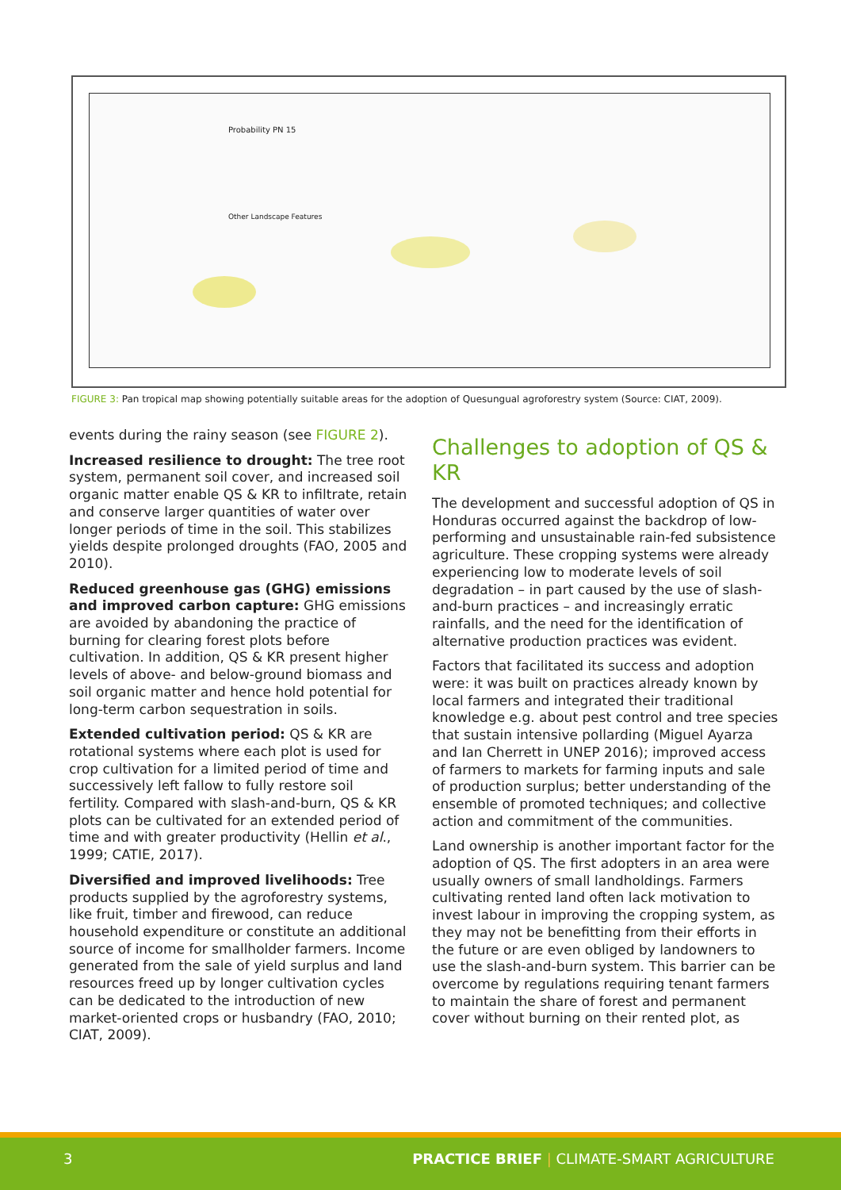Probability PN 15
Other Landscape Features
FIGURE 3: Pan tropical map showing potentially suitable areas for the adoption of Quesungual agroforestry system (Source: CIAT, 2009).
events during the rainy season (see FIGURE 2).
Increased resilience to drought: The tree root system, permanent soil cover, and increased soil organic matter enable QS & KR to infiltrate, retain and conserve larger quantities of water over longer periods of time in the soil. This stabilizes yields despite prolonged droughts (FAO, 2005 and 2010).
Reduced greenhouse gas (GHG) emissions and improved carbon capture: GHG emissions are avoided by abandoning the practice of burning for clearing forest plots before cultivation. In addition, QS & KR present higher levels of above- and below-ground biomass and soil organic matter and hence hold potential for long-term carbon sequestration in soils.
Extended cultivation period: QS & KR are rotational systems where each plot is used for crop cultivation for a limited period of time and successively left fallow to fully restore soil fertility. Compared with slash-and-burn, QS & KR plots can be cultivated for an extended period of time and with greater productivity (Hellin et al., 1999; CATIE, 2017).
Diversified and improved livelihoods: Tree products supplied by the agroforestry systems, like fruit, timber and firewood, can reduce household expenditure or constitute an additional source of income for smallholder farmers. Income generated from the sale of yield surplus and land resources freed up by longer cultivation cycles can be dedicated to the introduction of new market-oriented crops or husbandry (FAO, 2010; CIAT, 2009).
Challenges to adoption of QS & KR
The development and successful adoption of QS in Honduras occurred against the backdrop of low-performing and unsustainable rain-fed subsistence agriculture. These cropping systems were already experiencing low to moderate levels of soil degradation – in part caused by the use of slash-and-burn practices – and increasingly erratic rainfalls, and the need for the identification of alternative production practices was evident.
Factors that facilitated its success and adoption were: it was built on practices already known by local farmers and integrated their traditional knowledge e.g. about pest control and tree species that sustain intensive pollarding (Miguel Ayarza and Ian Cherrett in UNEP 2016); improved access of farmers to markets for farming inputs and sale of production surplus; better understanding of the ensemble of promoted techniques; and collective action and commitment of the communities.
Land ownership is another important factor for the adoption of QS. The first adopters in an area were usually owners of small landholdings. Farmers cultivating rented land often lack motivation to invest labour in improving the cropping system, as they may not be benefitting from their efforts in the future or are even obliged by landowners to use the slash-and-burn system. This barrier can be overcome by regulations requiring tenant farmers to maintain the share of forest and permanent cover without burning on their rented plot, as
3 PRACTICE BRIEF | CLIMATE-SMART AGRICULTURE